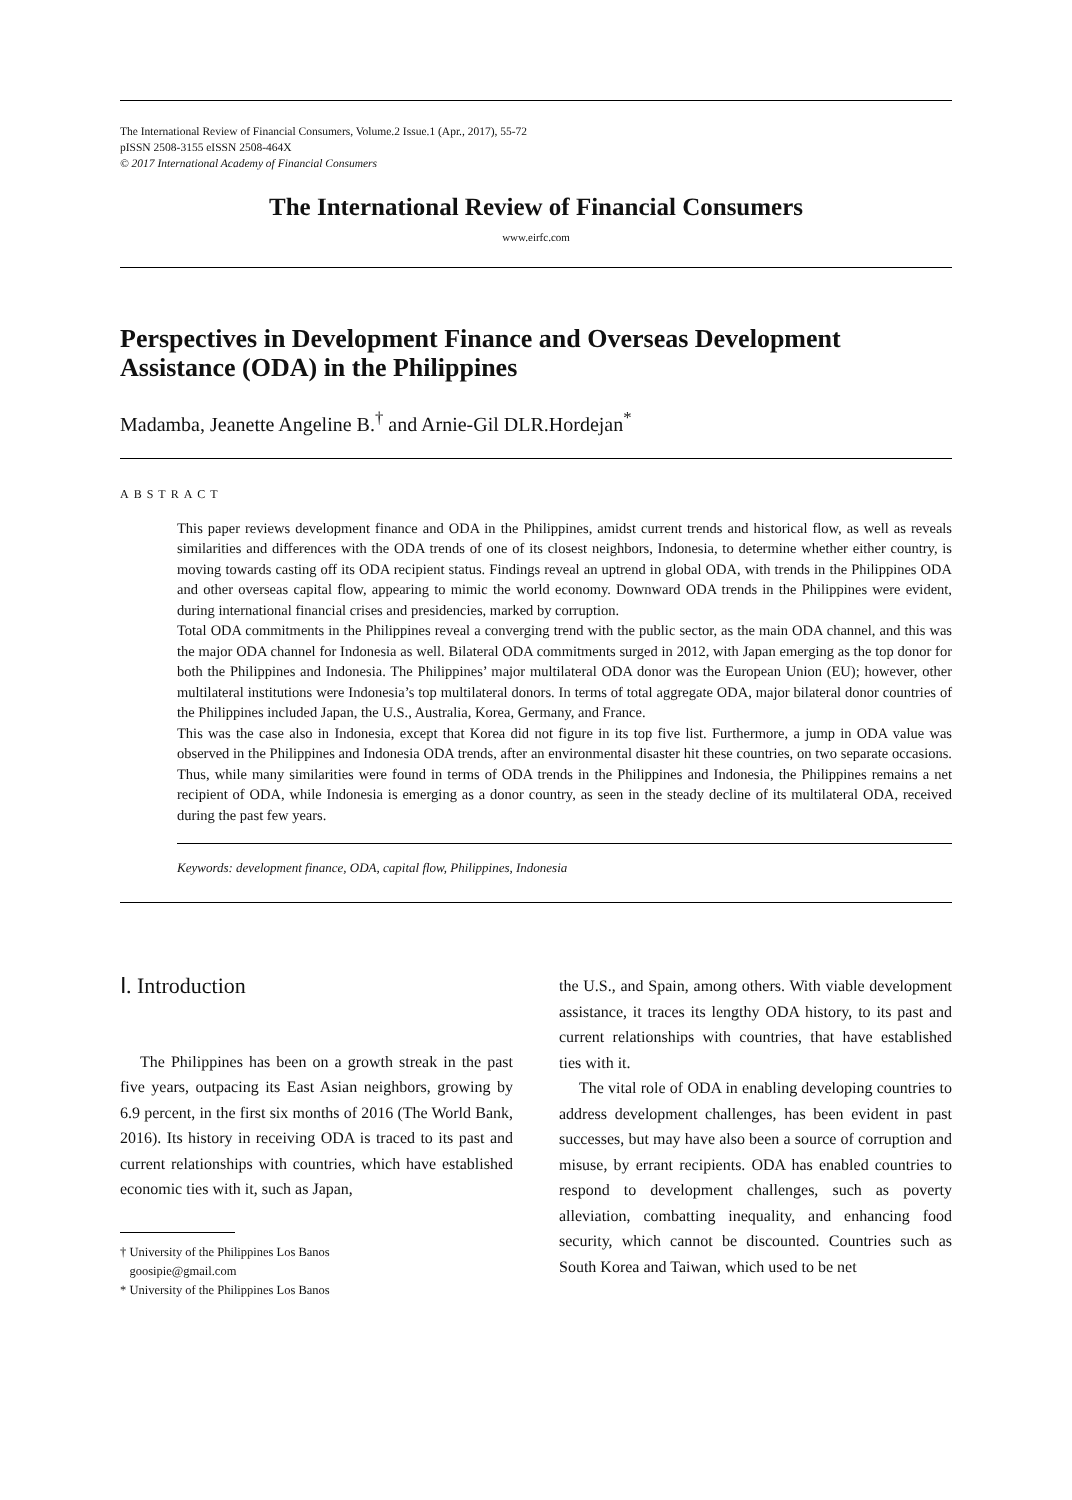The International Review of Financial Consumers, Volume.2 Issue.1 (Apr., 2017), 55-72
pISSN 2508-3155 eISSN 2508-464X
© 2017 International Academy of Financial Consumers
The International Review of Financial Consumers
www.eirfc.com
Perspectives in Development Finance and Overseas Development Assistance (ODA) in the Philippines
Madamba, Jeanette Angeline B.<sup>†</sup> and Arnie-Gil DLR.Hordejan<sup>*</sup>
ABSTRACT
This paper reviews development finance and ODA in the Philippines, amidst current trends and historical flow, as well as reveals similarities and differences with the ODA trends of one of its closest neighbors, Indonesia, to determine whether either country, is moving towards casting off its ODA recipient status. Findings reveal an uptrend in global ODA, with trends in the Philippines ODA and other overseas capital flow, appearing to mimic the world economy. Downward ODA trends in the Philippines were evident, during international financial crises and presidencies, marked by corruption.
Total ODA commitments in the Philippines reveal a converging trend with the public sector, as the main ODA channel, and this was the major ODA channel for Indonesia as well. Bilateral ODA commitments surged in 2012, with Japan emerging as the top donor for both the Philippines and Indonesia. The Philippines’ major multilateral ODA donor was the European Union (EU); however, other multilateral institutions were Indonesia’s top multilateral donors. In terms of total aggregate ODA, major bilateral donor countries of the Philippines included Japan, the U.S., Australia, Korea, Germany, and France.
This was the case also in Indonesia, except that Korea did not figure in its top five list. Furthermore, a jump in ODA value was observed in the Philippines and Indonesia ODA trends, after an environmental disaster hit these countries, on two separate occasions. Thus, while many similarities were found in terms of ODA trends in the Philippines and Indonesia, the Philippines remains a net recipient of ODA, while Indonesia is emerging as a donor country, as seen in the steady decline of its multilateral ODA, received during the past few years.
Keywords: development finance, ODA, capital flow, Philippines, Indonesia
Ⅰ. Introduction
The Philippines has been on a growth streak in the past five years, outpacing its East Asian neighbors, growing by 6.9 percent, in the first six months of 2016 (The World Bank, 2016). Its history in receiving ODA is traced to its past and current relationships with countries, which have established economic ties with it, such as Japan,
† University of the Philippines Los Banos
goosipie@gmail.com
* University of the Philippines Los Banos
the U.S., and Spain, among others. With viable development assistance, it traces its lengthy ODA history, to its past and current relationships with countries, that have established ties with it.
The vital role of ODA in enabling developing countries to address development challenges, has been evident in past successes, but may have also been a source of corruption and misuse, by errant recipients. ODA has enabled countries to respond to development challenges, such as poverty alleviation, combatting inequality, and enhancing food security, which cannot be discounted. Countries such as South Korea and Taiwan, which used to be net